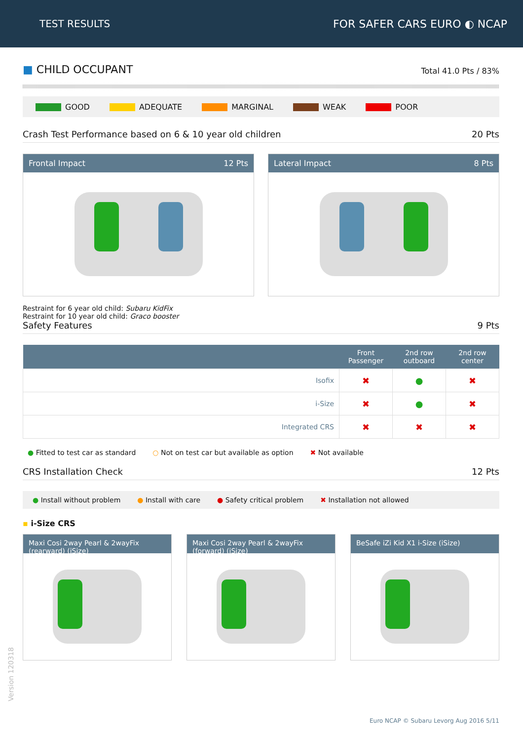TEST RESULTS FOR SAFER CARS EURO ◐ NCAP
■ CHILD OCCUPANT
Total 41.0 Pts / 83%
GOOD ADEQUATE MARGINAL WEAK POOR
Crash Test Performance based on 6 & 10 year old children 20 Pts
Frontal Impact 12 Pts Lateral Impact 8 Pts
Restraint for 6 year old child: Subaru KidFix
Restraint for 10 year old child: Graco booster
Safety Features 9 Pts
| | Front Passenger | 2nd row outboard | 2nd row center |
| --- | --- | --- | --- |
| Isofix | ✖ | ● | ✖ |
| i-Size | ✖ | ● | ✖ |
| Integrated CRS | ✖ | ✖ | ✖ |
● Fitted to test car as standard ○ Not on test car but available as option ✖ Not available
CRS Installation Check 12 Pts
● Install without problem ● Install with care ● Safety critical problem ✖ Installation not allowed
▪ i-Size CRS
Maxi Cosi 2way Pearl & 2wayFix (rearward) (iSize)
Maxi Cosi 2way Pearl & 2wayFix (forward) (iSize)
BeSafe iZi Kid X1 i-Size (iSize)
Version 120318
Euro NCAP © Subaru Levorg Aug 2016 5/11